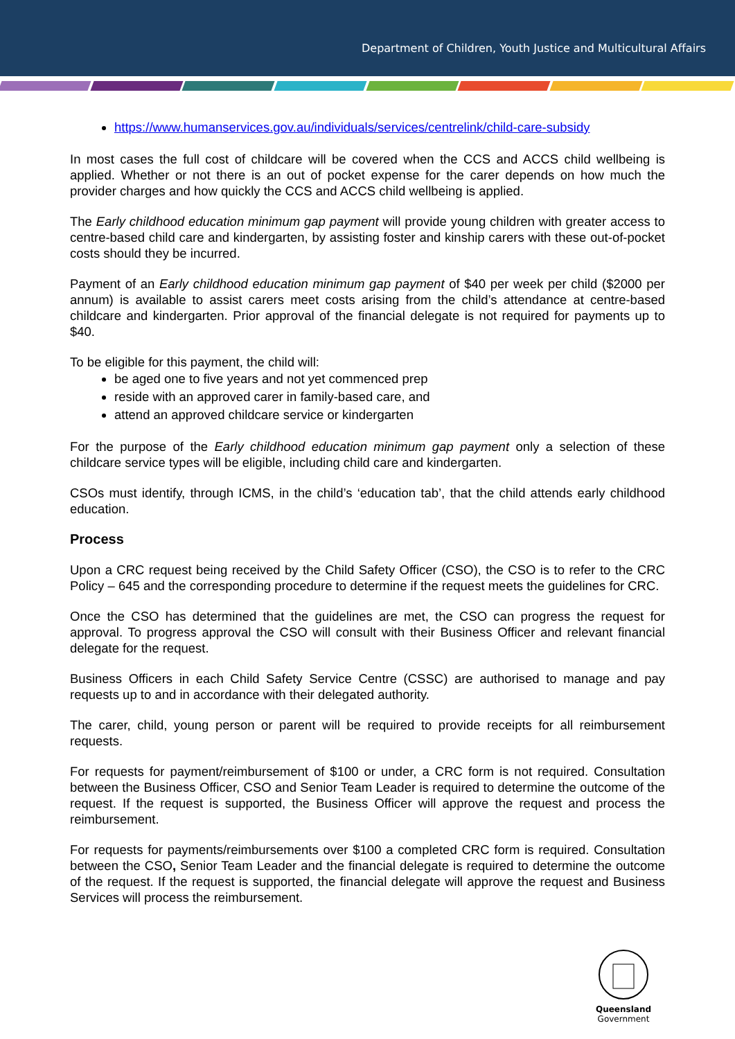Department of Children, Youth Justice and Multicultural Affairs
https://www.humanservices.gov.au/individuals/services/centrelink/child-care-subsidy
In most cases the full cost of childcare will be covered when the CCS and ACCS child wellbeing is applied. Whether or not there is an out of pocket expense for the carer depends on how much the provider charges and how quickly the CCS and ACCS child wellbeing is applied.
The Early childhood education minimum gap payment will provide young children with greater access to centre-based child care and kindergarten, by assisting foster and kinship carers with these out-of-pocket costs should they be incurred.
Payment of an Early childhood education minimum gap payment of $40 per week per child ($2000 per annum) is available to assist carers meet costs arising from the child’s attendance at centre-based childcare and kindergarten. Prior approval of the financial delegate is not required for payments up to $40.
To be eligible for this payment, the child will:
be aged one to five years and not yet commenced prep
reside with an approved carer in family-based care, and
attend an approved childcare service or kindergarten
For the purpose of the Early childhood education minimum gap payment only a selection of these childcare service types will be eligible, including child care and kindergarten.
CSOs must identify, through ICMS, in the child’s ‘education tab’, that the child attends early childhood education.
Process
Upon a CRC request being received by the Child Safety Officer (CSO), the CSO is to refer to the CRC Policy – 645 and the corresponding procedure to determine if the request meets the guidelines for CRC.
Once the CSO has determined that the guidelines are met, the CSO can progress the request for approval. To progress approval the CSO will consult with their Business Officer and relevant financial delegate for the request.
Business Officers in each Child Safety Service Centre (CSSC) are authorised to manage and pay requests up to and in accordance with their delegated authority.
The carer, child, young person or parent will be required to provide receipts for all reimbursement requests.
For requests for payment/reimbursement of $100 or under, a CRC form is not required. Consultation between the Business Officer, CSO and Senior Team Leader is required to determine the outcome of the request. If the request is supported, the Business Officer will approve the request and process the reimbursement.
For requests for payments/reimbursements over $100 a completed CRC form is required. Consultation between the CSO, Senior Team Leader and the financial delegate is required to determine the outcome of the request. If the request is supported, the financial delegate will approve the request and Business Services will process the reimbursement.
Queensland
Government